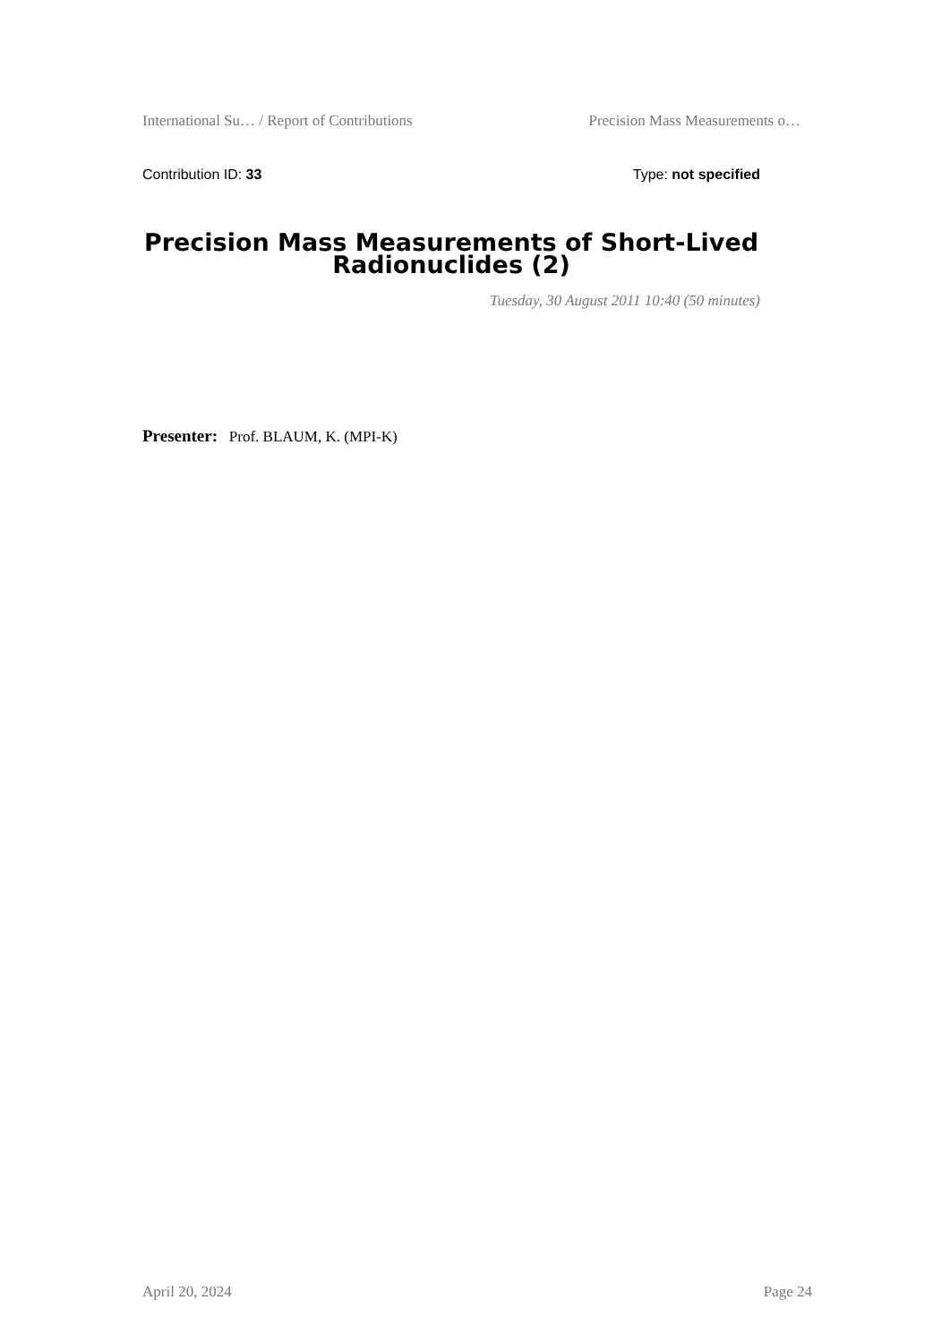International Su… / Report of Contributions Precision Mass Measurements o…
Contribution ID: 33 Type: not specified
Precision Mass Measurements of Short-Lived Radionuclides (2)
Tuesday, 30 August 2011 10:40 (50 minutes)
Presenter: Prof. BLAUM, K. (MPI-K)
April 20, 2024 Page 24